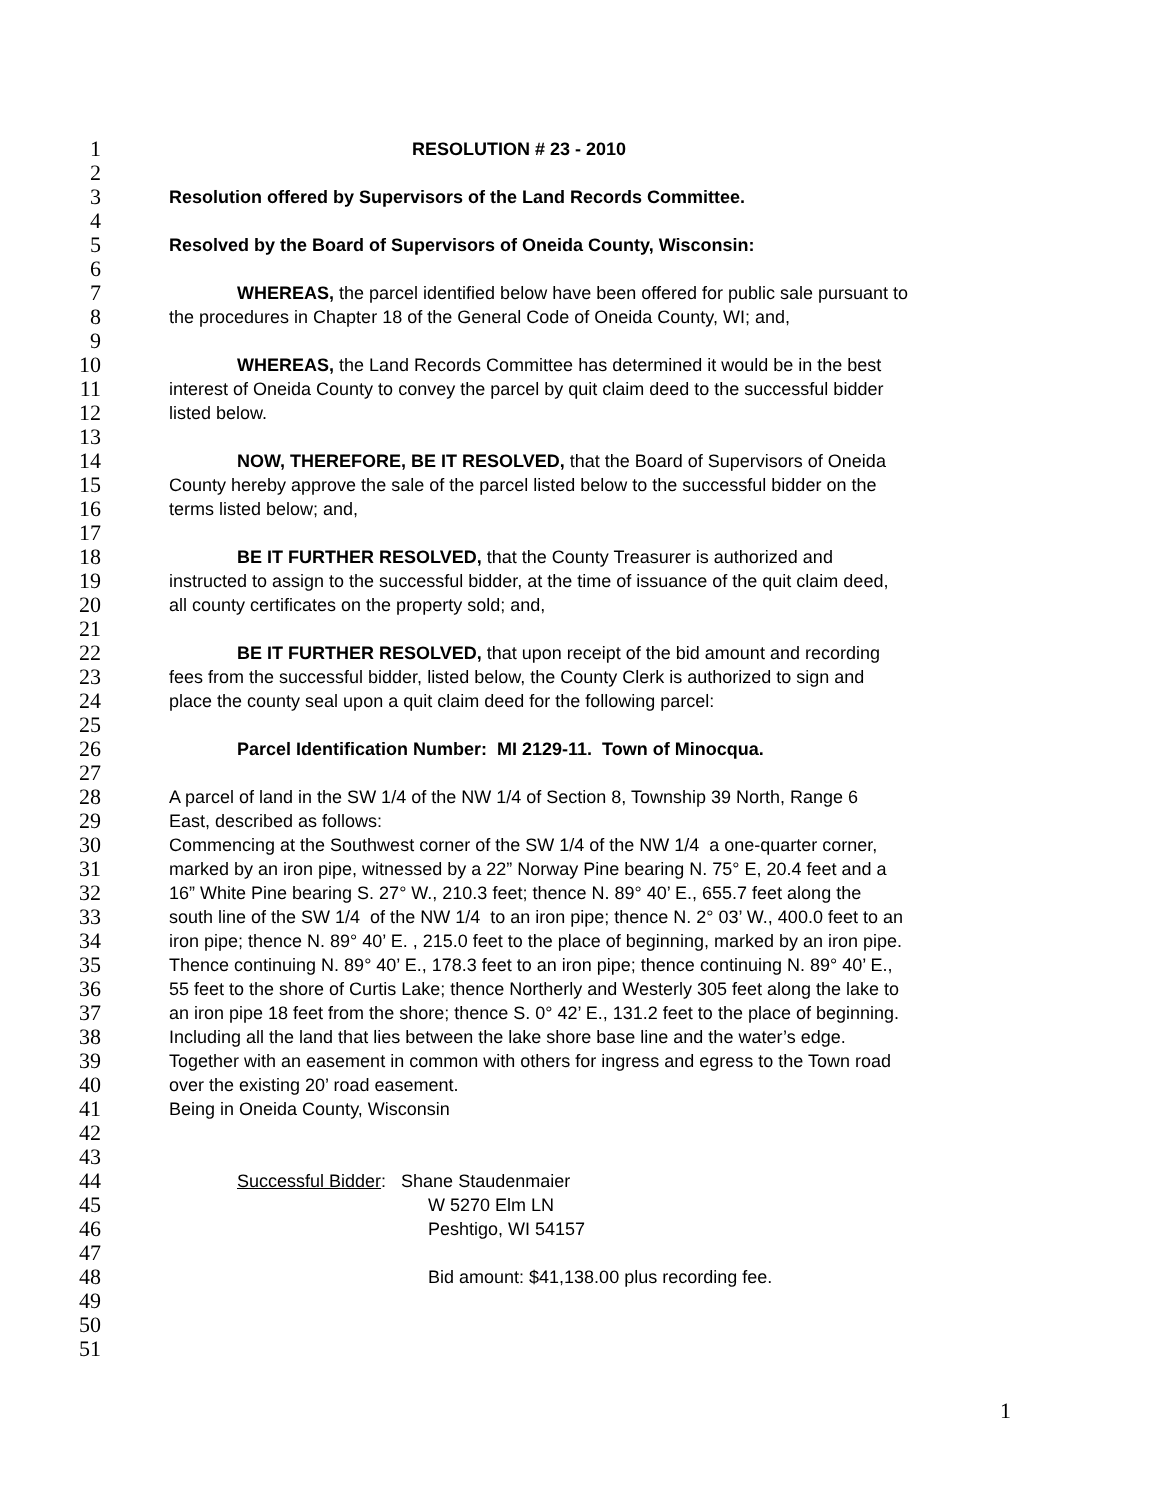1 RESOLUTION # 23 - 2010
2
3 Resolution offered by Supervisors of the Land Records Committee.
4
5 Resolved by the Board of Supervisors of Oneida County, Wisconsin:
6
7 WHEREAS, the parcel identified below have been offered for public sale pursuant to
8 the procedures in Chapter 18 of the General Code of Oneida County, WI; and,
9
10 WHEREAS, the Land Records Committee has determined it would be in the best
11 interest of Oneida County to convey the parcel by quit claim deed to the successful bidder
12 listed below.
13
14 NOW, THEREFORE, BE IT RESOLVED, that the Board of Supervisors of Oneida
15 County hereby approve the sale of the parcel listed below to the successful bidder on the
16 terms listed below; and,
17
18 BE IT FURTHER RESOLVED, that the County Treasurer is authorized and
19 instructed to assign to the successful bidder, at the time of issuance of the quit claim deed,
20 all county certificates on the property sold; and,
21
22 BE IT FURTHER RESOLVED, that upon receipt of the bid amount and recording
23 fees from the successful bidder, listed below, the County Clerk is authorized to sign and
24 place the county seal upon a quit claim deed for the following parcel:
25
26 Parcel Identification Number: MI 2129-11. Town of Minocqua.
27
28 A parcel of land in the SW 1/4 of the NW 1/4 of Section 8, Township 39 North, Range 6
29 East, described as follows:
30 Commencing at the Southwest corner of the SW 1/4 of the NW 1/4 a one-quarter corner,
31 marked by an iron pipe, witnessed by a 22” Norway Pine bearing N. 75° E, 20.4 feet and a
32 16” White Pine bearing S. 27° W., 210.3 feet; thence N. 89° 40’ E., 655.7 feet along the
33 south line of the SW 1/4 of the NW 1/4 to an iron pipe; thence N. 2° 03’ W., 400.0 feet to an
34 iron pipe; thence N. 89° 40’ E. , 215.0 feet to the place of beginning, marked by an iron pipe.
35 Thence continuing N. 89° 40’ E., 178.3 feet to an iron pipe; thence continuing N. 89° 40’ E.,
36 55 feet to the shore of Curtis Lake; thence Northerly and Westerly 305 feet along the lake to
37 an iron pipe 18 feet from the shore; thence S. 0° 42’ E., 131.2 feet to the place of beginning.
38 Including all the land that lies between the lake shore base line and the water’s edge.
39 Together with an easement in common with others for ingress and egress to the Town road
40 over the existing 20’ road easement.
41 Being in Oneida County, Wisconsin
42
43
44 Successful Bidder: Shane Staudenmaier
45 W 5270 Elm LN
46 Peshtigo, WI 54157
47
48 Bid amount: $41,138.00 plus recording fee.
49
50
51
1